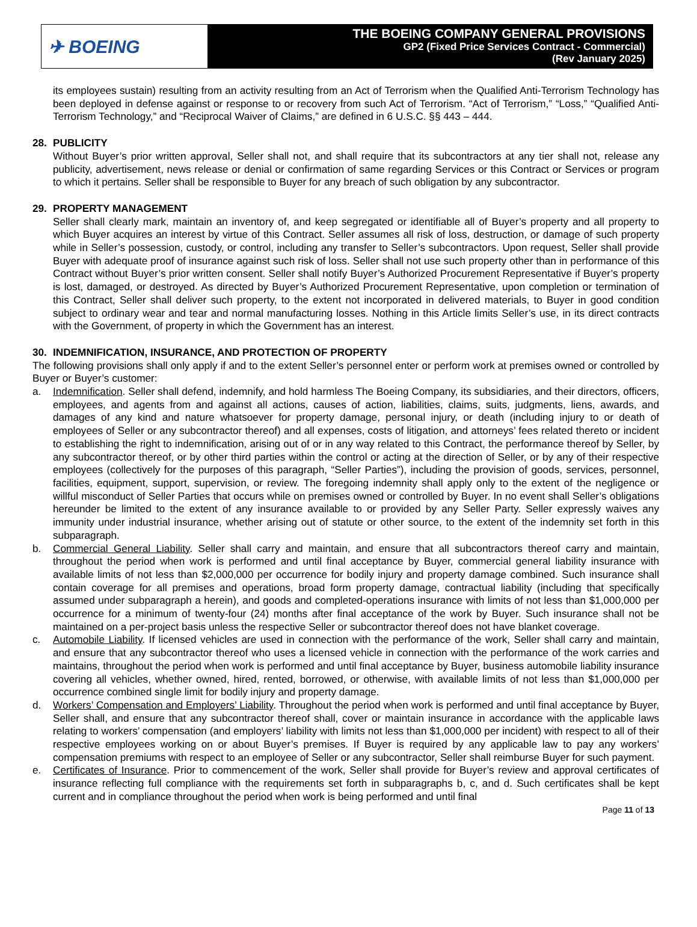✈ BOEING
THE BOEING COMPANY GENERAL PROVISIONS
GP2 (Fixed Price Services Contract - Commercial)
(Rev January 2025)
its employees sustain) resulting from an activity resulting from an Act of Terrorism when the Qualified Anti-Terrorism Technology has been deployed in defense against or response to or recovery from such Act of Terrorism. “Act of Terrorism,” “Loss,” “Qualified Anti-Terrorism Technology,” and “Reciprocal Waiver of Claims,” are defined in 6 U.S.C. §§ 443 – 444.
28. PUBLICITY
Without Buyer’s prior written approval, Seller shall not, and shall require that its subcontractors at any tier shall not, release any publicity, advertisement, news release or denial or confirmation of same regarding Services or this Contract or Services or program to which it pertains. Seller shall be responsible to Buyer for any breach of such obligation by any subcontractor.
29. PROPERTY MANAGEMENT
Seller shall clearly mark, maintain an inventory of, and keep segregated or identifiable all of Buyer’s property and all property to which Buyer acquires an interest by virtue of this Contract. Seller assumes all risk of loss, destruction, or damage of such property while in Seller’s possession, custody, or control, including any transfer to Seller’s subcontractors. Upon request, Seller shall provide Buyer with adequate proof of insurance against such risk of loss. Seller shall not use such property other than in performance of this Contract without Buyer’s prior written consent. Seller shall notify Buyer’s Authorized Procurement Representative if Buyer’s property is lost, damaged, or destroyed. As directed by Buyer’s Authorized Procurement Representative, upon completion or termination of this Contract, Seller shall deliver such property, to the extent not incorporated in delivered materials, to Buyer in good condition subject to ordinary wear and tear and normal manufacturing losses. Nothing in this Article limits Seller’s use, in its direct contracts with the Government, of property in which the Government has an interest.
30. INDEMNIFICATION, INSURANCE, AND PROTECTION OF PROPERTY
The following provisions shall only apply if and to the extent Seller’s personnel enter or perform work at premises owned or controlled by Buyer or Buyer’s customer:
a. Indemnification. Seller shall defend, indemnify, and hold harmless The Boeing Company, its subsidiaries, and their directors, officers, employees, and agents from and against all actions, causes of action, liabilities, claims, suits, judgments, liens, awards, and damages of any kind and nature whatsoever for property damage, personal injury, or death (including injury to or death of employees of Seller or any subcontractor thereof) and all expenses, costs of litigation, and attorneys’ fees related thereto or incident to establishing the right to indemnification, arising out of or in any way related to this Contract, the performance thereof by Seller, by any subcontractor thereof, or by other third parties within the control or acting at the direction of Seller, or by any of their respective employees (collectively for the purposes of this paragraph, “Seller Parties”), including the provision of goods, services, personnel, facilities, equipment, support, supervision, or review. The foregoing indemnity shall apply only to the extent of the negligence or willful misconduct of Seller Parties that occurs while on premises owned or controlled by Buyer. In no event shall Seller’s obligations hereunder be limited to the extent of any insurance available to or provided by any Seller Party. Seller expressly waives any immunity under industrial insurance, whether arising out of statute or other source, to the extent of the indemnity set forth in this subparagraph.
b. Commercial General Liability. Seller shall carry and maintain, and ensure that all subcontractors thereof carry and maintain, throughout the period when work is performed and until final acceptance by Buyer, commercial general liability insurance with available limits of not less than $2,000,000 per occurrence for bodily injury and property damage combined. Such insurance shall contain coverage for all premises and operations, broad form property damage, contractual liability (including that specifically assumed under subparagraph a herein), and goods and completed-operations insurance with limits of not less than $1,000,000 per occurrence for a minimum of twenty-four (24) months after final acceptance of the work by Buyer. Such insurance shall not be maintained on a per-project basis unless the respective Seller or subcontractor thereof does not have blanket coverage.
c. Automobile Liability. If licensed vehicles are used in connection with the performance of the work, Seller shall carry and maintain, and ensure that any subcontractor thereof who uses a licensed vehicle in connection with the performance of the work carries and maintains, throughout the period when work is performed and until final acceptance by Buyer, business automobile liability insurance covering all vehicles, whether owned, hired, rented, borrowed, or otherwise, with available limits of not less than $1,000,000 per occurrence combined single limit for bodily injury and property damage.
d. Workers’ Compensation and Employers’ Liability. Throughout the period when work is performed and until final acceptance by Buyer, Seller shall, and ensure that any subcontractor thereof shall, cover or maintain insurance in accordance with the applicable laws relating to workers’ compensation (and employers’ liability with limits not less than $1,000,000 per incident) with respect to all of their respective employees working on or about Buyer’s premises. If Buyer is required by any applicable law to pay any workers’ compensation premiums with respect to an employee of Seller or any subcontractor, Seller shall reimburse Buyer for such payment.
e. Certificates of Insurance. Prior to commencement of the work, Seller shall provide for Buyer’s review and approval certificates of insurance reflecting full compliance with the requirements set forth in subparagraphs b, c, and d. Such certificates shall be kept current and in compliance throughout the period when work is being performed and until final
Page 11 of 13